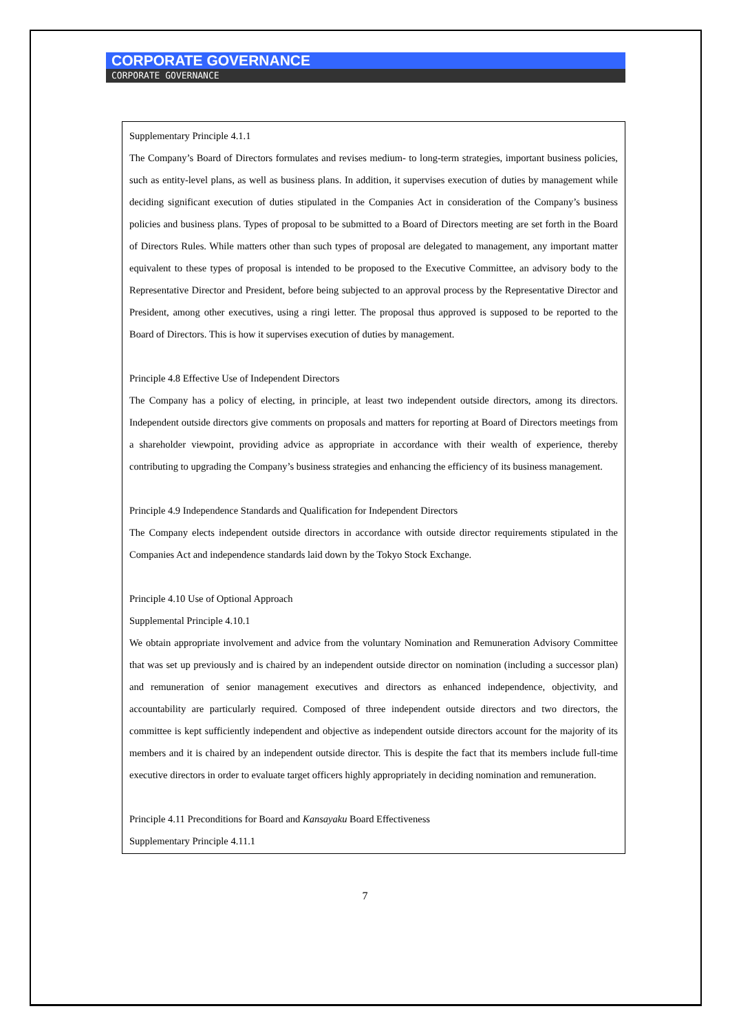CORPORATE GOVERNANCE
CORPORATE GOVERNANCE
Supplementary Principle 4.1.1
The Company’s Board of Directors formulates and revises medium- to long-term strategies, important business policies, such as entity-level plans, as well as business plans. In addition, it supervises execution of duties by management while deciding significant execution of duties stipulated in the Companies Act in consideration of the Company’s business policies and business plans. Types of proposal to be submitted to a Board of Directors meeting are set forth in the Board of Directors Rules. While matters other than such types of proposal are delegated to management, any important matter equivalent to these types of proposal is intended to be proposed to the Executive Committee, an advisory body to the Representative Director and President, before being subjected to an approval process by the Representative Director and President, among other executives, using a ringi letter. The proposal thus approved is supposed to be reported to the Board of Directors. This is how it supervises execution of duties by management.
Principle 4.8 Effective Use of Independent Directors
The Company has a policy of electing, in principle, at least two independent outside directors, among its directors. Independent outside directors give comments on proposals and matters for reporting at Board of Directors meetings from a shareholder viewpoint, providing advice as appropriate in accordance with their wealth of experience, thereby contributing to upgrading the Company’s business strategies and enhancing the efficiency of its business management.
Principle 4.9 Independence Standards and Qualification for Independent Directors
The Company elects independent outside directors in accordance with outside director requirements stipulated in the Companies Act and independence standards laid down by the Tokyo Stock Exchange.
Principle 4.10 Use of Optional Approach
Supplemental Principle 4.10.1
We obtain appropriate involvement and advice from the voluntary Nomination and Remuneration Advisory Committee that was set up previously and is chaired by an independent outside director on nomination (including a successor plan) and remuneration of senior management executives and directors as enhanced independence, objectivity, and accountability are particularly required. Composed of three independent outside directors and two directors, the committee is kept sufficiently independent and objective as independent outside directors account for the majority of its members and it is chaired by an independent outside director. This is despite the fact that its members include full-time executive directors in order to evaluate target officers highly appropriately in deciding nomination and remuneration.
Principle 4.11 Preconditions for Board and Kansayaku Board Effectiveness
Supplementary Principle 4.11.1
7